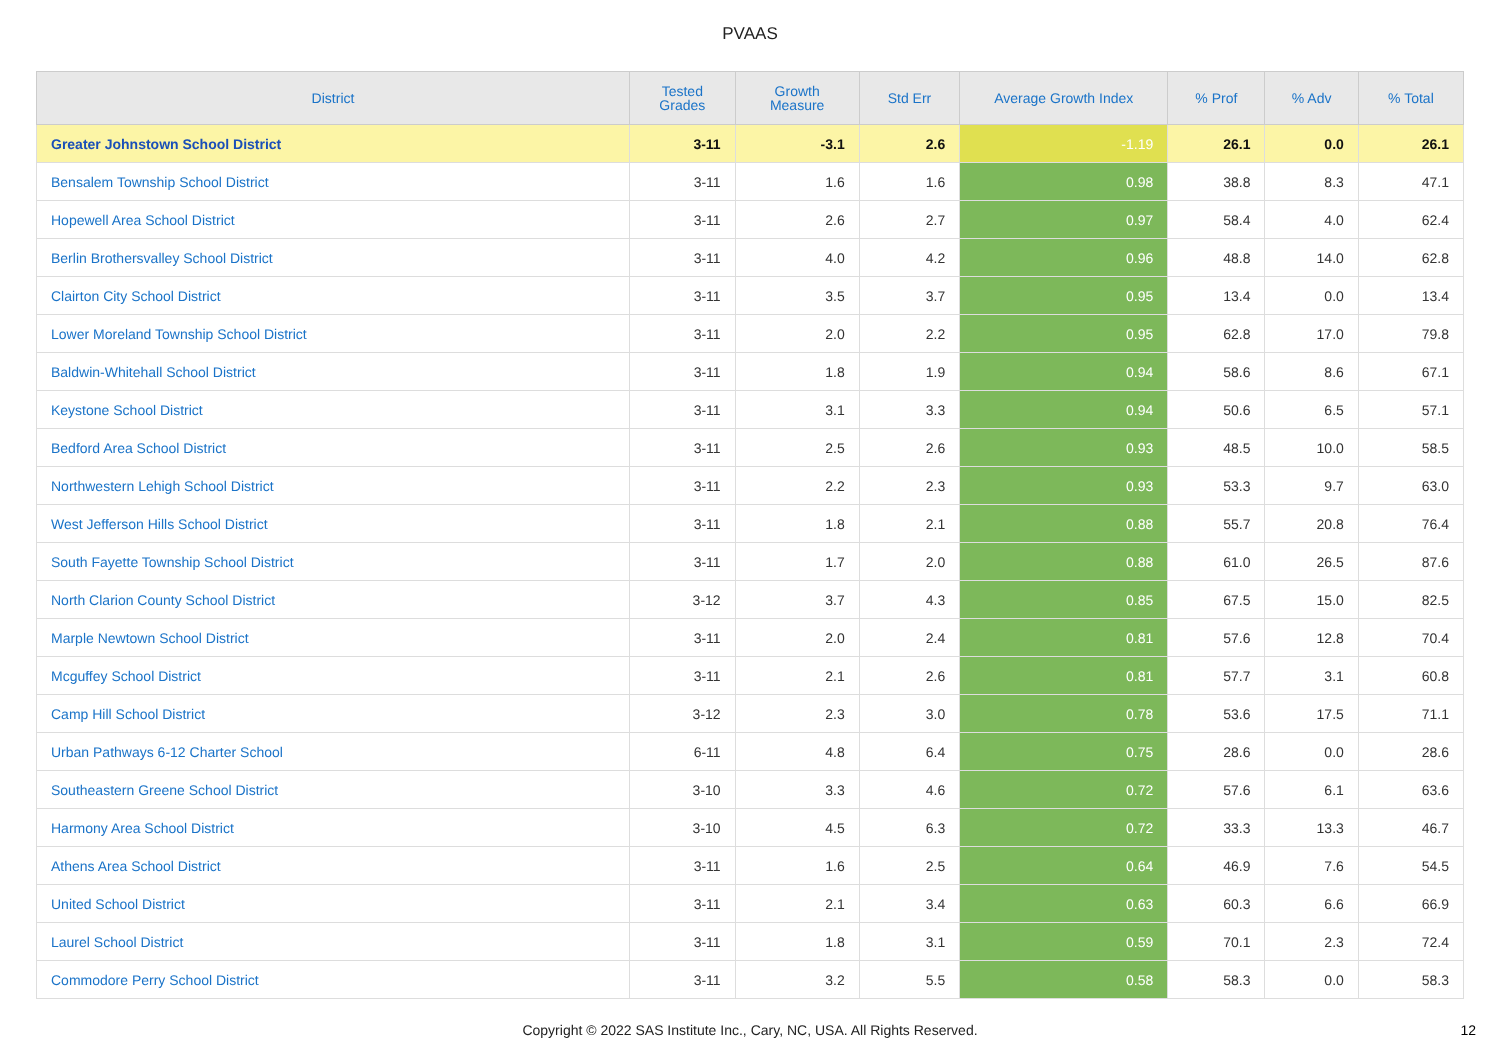PVAAS
| District | Tested Grades | Growth Measure | Std Err | Average Growth Index | % Prof | % Adv | % Total |
| --- | --- | --- | --- | --- | --- | --- | --- |
| Greater Johnstown School District | 3-11 | -3.1 | 2.6 | -1.19 | 26.1 | 0.0 | 26.1 |
| Bensalem Township School District | 3-11 | 1.6 | 1.6 | 0.98 | 38.8 | 8.3 | 47.1 |
| Hopewell Area School District | 3-11 | 2.6 | 2.7 | 0.97 | 58.4 | 4.0 | 62.4 |
| Berlin Brothersvalley School District | 3-11 | 4.0 | 4.2 | 0.96 | 48.8 | 14.0 | 62.8 |
| Clairton City School District | 3-11 | 3.5 | 3.7 | 0.95 | 13.4 | 0.0 | 13.4 |
| Lower Moreland Township School District | 3-11 | 2.0 | 2.2 | 0.95 | 62.8 | 17.0 | 79.8 |
| Baldwin-Whitehall School District | 3-11 | 1.8 | 1.9 | 0.94 | 58.6 | 8.6 | 67.1 |
| Keystone School District | 3-11 | 3.1 | 3.3 | 0.94 | 50.6 | 6.5 | 57.1 |
| Bedford Area School District | 3-11 | 2.5 | 2.6 | 0.93 | 48.5 | 10.0 | 58.5 |
| Northwestern Lehigh School District | 3-11 | 2.2 | 2.3 | 0.93 | 53.3 | 9.7 | 63.0 |
| West Jefferson Hills School District | 3-11 | 1.8 | 2.1 | 0.88 | 55.7 | 20.8 | 76.4 |
| South Fayette Township School District | 3-11 | 1.7 | 2.0 | 0.88 | 61.0 | 26.5 | 87.6 |
| North Clarion County School District | 3-12 | 3.7 | 4.3 | 0.85 | 67.5 | 15.0 | 82.5 |
| Marple Newtown School District | 3-11 | 2.0 | 2.4 | 0.81 | 57.6 | 12.8 | 70.4 |
| Mcguffey School District | 3-11 | 2.1 | 2.6 | 0.81 | 57.7 | 3.1 | 60.8 |
| Camp Hill School District | 3-12 | 2.3 | 3.0 | 0.78 | 53.6 | 17.5 | 71.1 |
| Urban Pathways 6-12 Charter School | 6-11 | 4.8 | 6.4 | 0.75 | 28.6 | 0.0 | 28.6 |
| Southeastern Greene School District | 3-10 | 3.3 | 4.6 | 0.72 | 57.6 | 6.1 | 63.6 |
| Harmony Area School District | 3-10 | 4.5 | 6.3 | 0.72 | 33.3 | 13.3 | 46.7 |
| Athens Area School District | 3-11 | 1.6 | 2.5 | 0.64 | 46.9 | 7.6 | 54.5 |
| United School District | 3-11 | 2.1 | 3.4 | 0.63 | 60.3 | 6.6 | 66.9 |
| Laurel School District | 3-11 | 1.8 | 3.1 | 0.59 | 70.1 | 2.3 | 72.4 |
| Commodore Perry School District | 3-11 | 3.2 | 5.5 | 0.58 | 58.3 | 0.0 | 58.3 |
Copyright © 2022 SAS Institute Inc., Cary, NC, USA. All Rights Reserved. 12